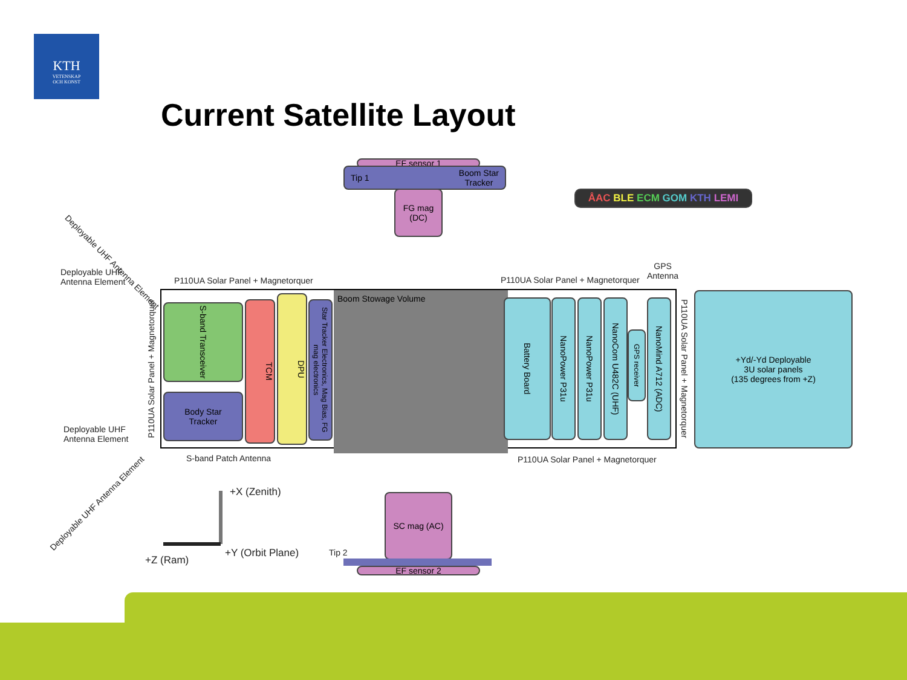KTH
VETENSKAP
OCH KONST
Current Satellite Layout
Boom Stowage Volume
EF sensor 1
Tip 1 Boom Star
Tracker
FG mag
(DC)
ÅAC BLE ECM GOM KTH LEMI
Deployable UHF
Antenna Element
Deployable UHF
Antenna Element
Deployable UHF Antenna Element
Deployable UHF Antenna Element
P110UA Solar Panel + Magnetorquer
P110UA Solar Panel + Magnetorquer
P110UA Solar Panel + Magnetorquer
GPS
Antenna
P110UA Solar Panel + Magnetorquer
S-band Transceiver
Body Star
Tracker
TCM
DPU
Star Tracker Electronics, Mag Bias, FG mag electronics
Battery Board
NanoPower P31u
NanoPower P31u
NanoCom U482C (UHF)
GPS receiver
NanoMind A712 (ADC)
+Yd/-Yd Deployable
3U solar panels
(135 degrees from +Z)
S-band Patch Antenna
P110UA Solar Panel + Magnetorquer
SC mag (AC)
Tip 2
EF sensor 2
+X (Zenith)
+Y (Orbit Plane)
+Z (Ram)